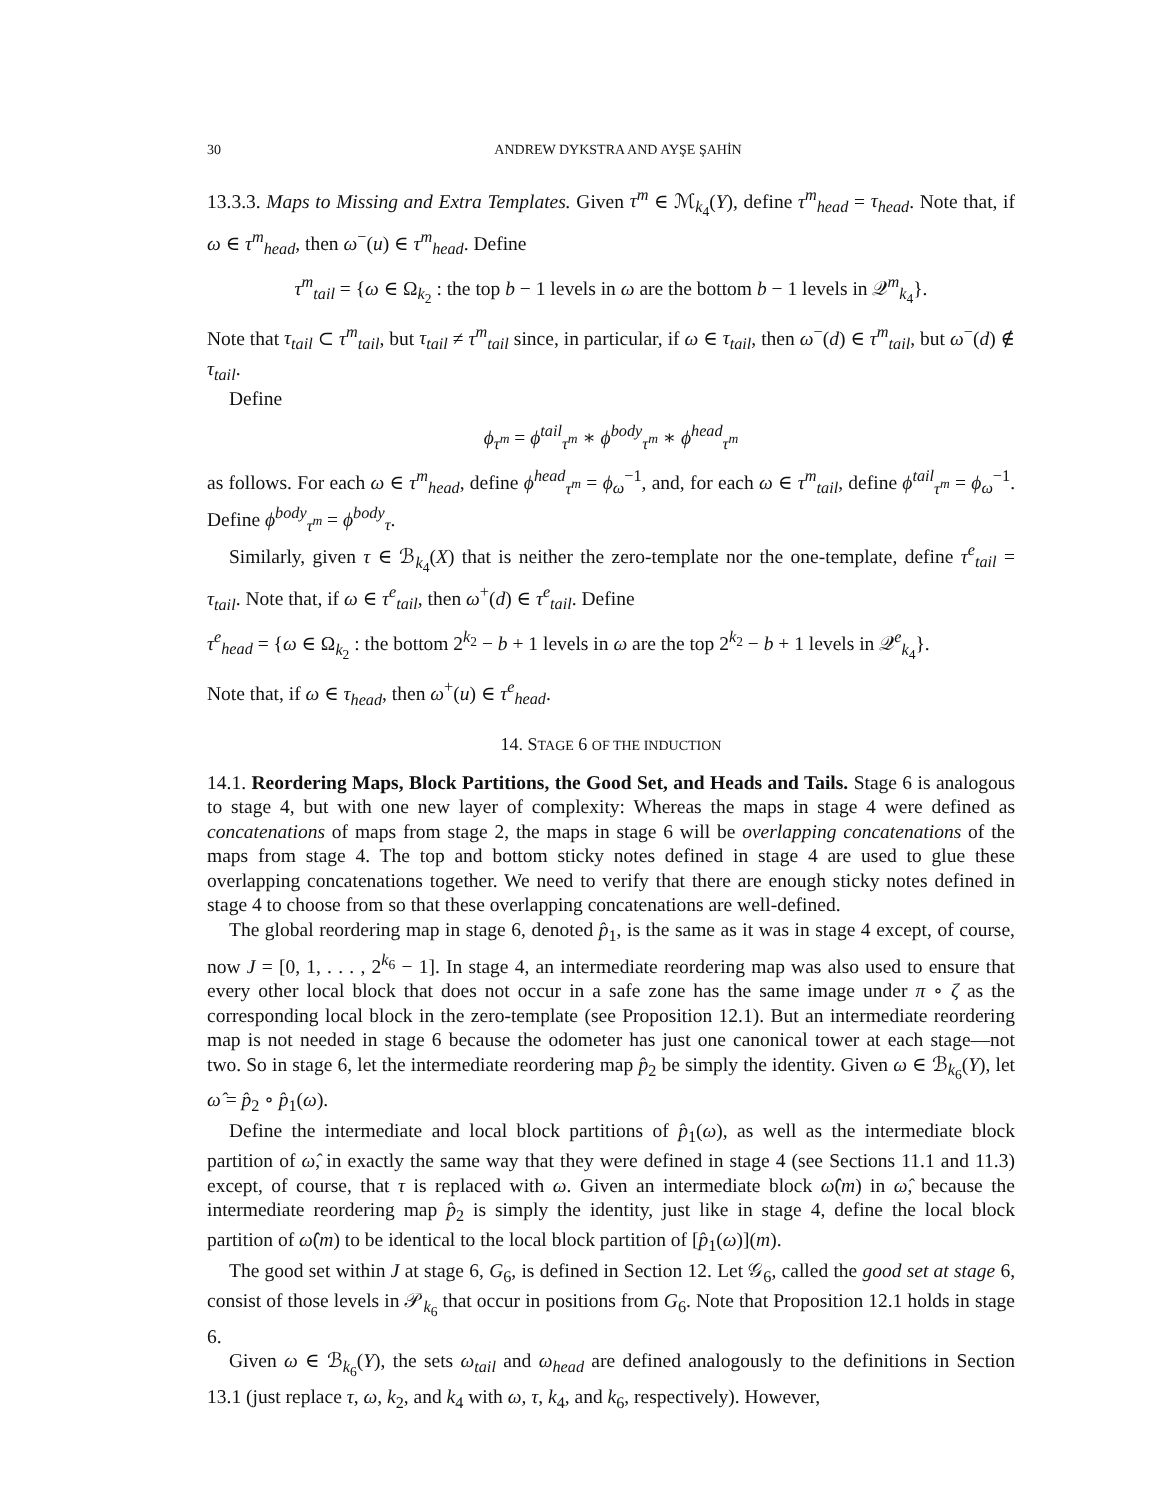30 ANDREW DYKSTRA AND AYŞE ŞAHİN
13.3.3. Maps to Missing and Extra Templates. Given τ<sup>m</sup> ∈ ℳ<sub>k<sub>4</sub></sub>(Y), define τ<sup>m</sup><sub>head</sub> = τ<sub>head</sub>. Note that, if ω ∈ τ<sup>m</sup><sub>head</sub>, then ω<sup>−</sup>(u) ∈ τ<sup>m</sup><sub>head</sub>. Define
τ<sup>m</sup><sub>tail</sub> = {ω ∈ Ω<sub>k<sub>2</sub></sub> : the top b − 1 levels in ω are the bottom b − 1 levels in 𝒬<sup>m</sup><sub>k<sub>4</sub></sub>}.
Note that τ<sub>tail</sub> ⊂ τ<sup>m</sup><sub>tail</sub>, but τ<sub>tail</sub> ≠ τ<sup>m</sup><sub>tail</sub> since, in particular, if ω ∈ τ<sub>tail</sub>, then ω<sup>−</sup>(d) ∈ τ<sup>m</sup><sub>tail</sub>, but ω<sup>−</sup>(d) ∉ τ<sub>tail</sub>.
Define
ϕ<sub>τ<sup>m</sup></sub> = ϕ<sup>tail</sup><sub>τ<sup>m</sup></sub> ∗ ϕ<sup>body</sup><sub>τ<sup>m</sup></sub> ∗ ϕ<sup>head</sup><sub>τ<sup>m</sup></sub>
as follows. For each ω ∈ τ<sup>m</sup><sub>head</sub>, define ϕ<sup>head</sup><sub>τ<sup>m</sup></sub> = ϕ<sub>ω</sub><sup>−1</sup>, and, for each ω ∈ τ<sup>m</sup><sub>tail</sub>, define ϕ<sup>tail</sup><sub>τ<sup>m</sup></sub> = ϕ<sub>ω</sub><sup>−1</sup>. Define ϕ<sup>body</sup><sub>τ<sup>m</sup></sub> = ϕ<sup>body</sup><sub>τ</sub>.
Similarly, given τ ∈ ℬ<sub>k<sub>4</sub></sub>(X) that is neither the zero-template nor the one-template, define τ<sup>e</sup><sub>tail</sub> = τ<sub>tail</sub>. Note that, if ω ∈ τ<sup>e</sup><sub>tail</sub>, then ω<sup>+</sup>(d) ∈ τ<sup>e</sup><sub>tail</sub>. Define
τ<sup>e</sup><sub>head</sub> = {ω ∈ Ω<sub>k<sub>2</sub></sub> : the bottom 2<sup>k<sub>2</sub></sup> − b + 1 levels in ω are the top 2<sup>k<sub>2</sub></sup> − b + 1 levels in 𝒬<sup>e</sup><sub>k<sub>4</sub></sub>}.
Note that, if ω ∈ τ<sub>head</sub>, then ω<sup>+</sup>(u) ∈ τ<sup>e</sup><sub>head</sub>.
14. STAGE 6 OF THE INDUCTION
14.1. Reordering Maps, Block Partitions, the Good Set, and Heads and Tails. Stage 6 is analogous to stage 4, but with one new layer of complexity: Whereas the maps in stage 4 were defined as concatenations of maps from stage 2, the maps in stage 6 will be overlapping concatenations of the maps from stage 4. The top and bottom sticky notes defined in stage 4 are used to glue these overlapping concatenations together. We need to verify that there are enough sticky notes defined in stage 4 to choose from so that these overlapping concatenations are well-defined.
The global reordering map in stage 6, denoted p̂<sub>1</sub>, is the same as it was in stage 4 except, of course, now J = [0, 1, . . . , 2<sup>k<sub>6</sub></sup> − 1]. In stage 4, an intermediate reordering map was also used to ensure that every other local block that does not occur in a safe zone has the same image under π ∘ ζ as the corresponding local block in the zero-template (see Proposition 12.1). But an intermediate reordering map is not needed in stage 6 because the odometer has just one canonical tower at each stage—not two. So in stage 6, let the intermediate reordering map p̂<sub>2</sub> be simply the identity. Given ω ∈ ℬ<sub>k<sub>6</sub></sub>(Y), let ω̂ = p̂<sub>2</sub> ∘ p̂<sub>1</sub>(ω).
Define the intermediate and local block partitions of p̂<sub>1</sub>(ω), as well as the intermediate block partition of ω̂, in exactly the same way that they were defined in stage 4 (see Sections 11.1 and 11.3) except, of course, that τ is replaced with ω. Given an intermediate block ω̂(m) in ω̂, because the intermediate reordering map p̂<sub>2</sub> is simply the identity, just like in stage 4, define the local block partition of ω̂(m) to be identical to the local block partition of [p̂<sub>1</sub>(ω)](m).
The good set within J at stage 6, G<sub>6</sub>, is defined in Section 12. Let 𝒢<sub>6</sub>, called the good set at stage 6, consist of those levels in 𝒫<sub>k<sub>6</sub></sub> that occur in positions from G<sub>6</sub>. Note that Proposition 12.1 holds in stage 6.
Given ω ∈ ℬ<sub>k<sub>6</sub></sub>(Y), the sets ω<sub>tail</sub> and ω<sub>head</sub> are defined analogously to the definitions in Section 13.1 (just replace τ, ω, k<sub>2</sub>, and k<sub>4</sub> with ω, τ, k<sub>4</sub>, and k<sub>6</sub>, respectively). However,